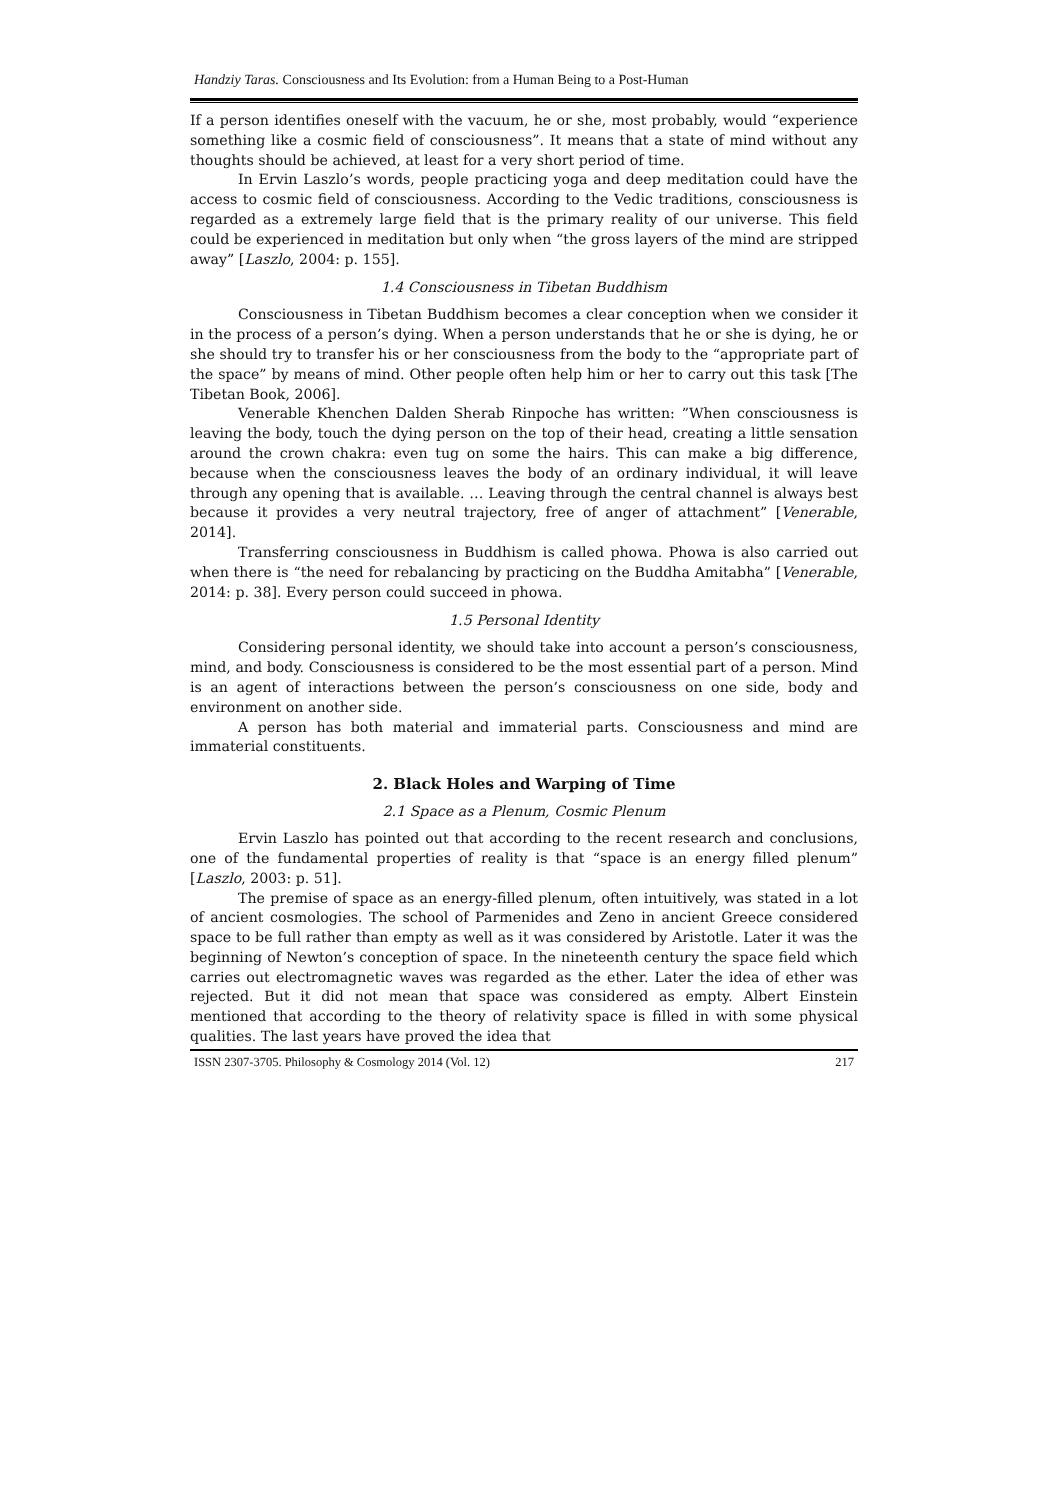Handziy Taras. Consciousness and Its Evolution: from a Human Being to a Post-Human
If a person identifies oneself with the vacuum, he or she, most probably, would “experience something like a cosmic field of consciousness”. It means that a state of mind without any thoughts should be achieved, at least for a very short period of time.
In Ervin Laszlo’s words, people practicing yoga and deep meditation could have the access to cosmic field of consciousness. According to the Vedic traditions, consciousness is regarded as a extremely large field that is the primary reality of our universe. This field could be experienced in meditation but only when “the gross layers of the mind are stripped away” [Laszlo, 2004: p. 155].
1.4 Consciousness in Tibetan Buddhism
Consciousness in Tibetan Buddhism becomes a clear conception when we consider it in the process of a person’s dying. When a person understands that he or she is dying, he or she should try to transfer his or her consciousness from the body to the “appropriate part of the space” by means of mind. Other people often help him or her to carry out this task [The Tibetan Book, 2006].
Venerable Khenchen Dalden Sherab Rinpoche has written: ”When consciousness is leaving the body, touch the dying person on the top of their head, creating a little sensation around the crown chakra: even tug on some the hairs. This can make a big difference, because when the consciousness leaves the body of an ordinary individual, it will leave through any opening that is available. … Leaving through the central channel is always best because it provides a very neutral trajectory, free of anger of attachment” [Venerable, 2014].
Transferring consciousness in Buddhism is called phowa. Phowa is also carried out when there is “the need for rebalancing by practicing on the Buddha Amitabha” [Venerable, 2014: p. 38]. Every person could succeed in phowa.
1.5 Personal Identity
Considering personal identity, we should take into account a person’s consciousness, mind, and body. Consciousness is considered to be the most essential part of a person. Mind is an agent of interactions between the person’s consciousness on one side, body and environment on another side.
A person has both material and immaterial parts. Consciousness and mind are immaterial constituents.
2. Black Holes and Warping of Time
2.1 Space as a Plenum, Cosmic Plenum
Ervin Laszlo has pointed out that according to the recent research and conclusions, one of the fundamental properties of reality is that “space is an energy filled plenum” [Laszlo, 2003: p. 51].
The premise of space as an energy-filled plenum, often intuitively, was stated in a lot of ancient cosmologies. The school of Parmenides and Zeno in ancient Greece considered space to be full rather than empty as well as it was considered by Aristotle. Later it was the beginning of Newton’s conception of space. In the nineteenth century the space field which carries out electromagnetic waves was regarded as the ether. Later the idea of ether was rejected. But it did not mean that space was considered as empty. Albert Einstein mentioned that according to the theory of relativity space is filled in with some physical qualities. The last years have proved the idea that
ISSN 2307-3705. Philosophy & Cosmology 2014 (Vol. 12) 217